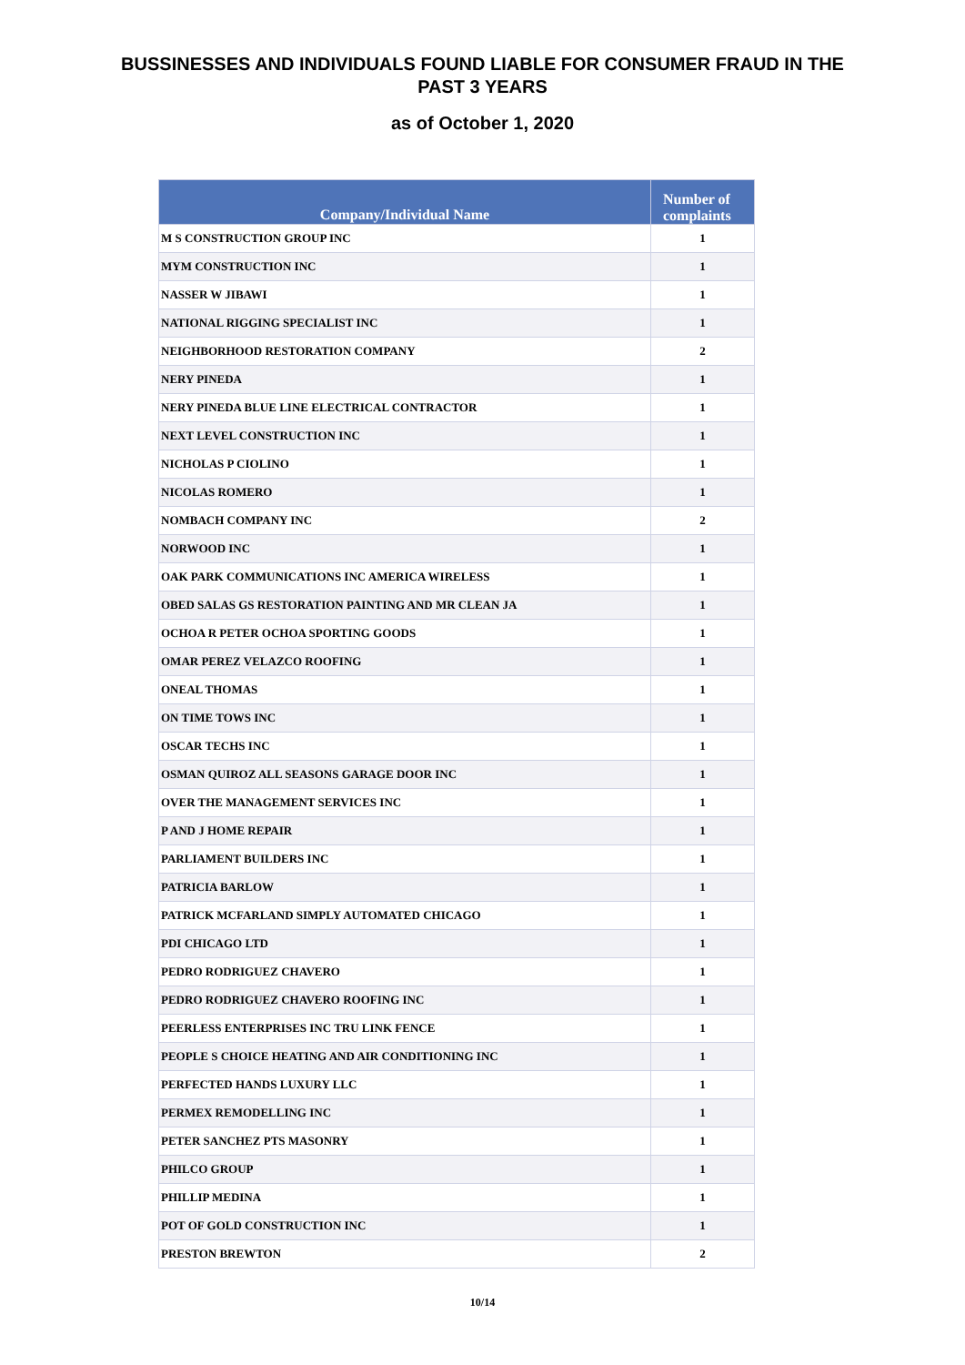BUSSINESSES AND INDIVIDUALS FOUND LIABLE FOR CONSUMER FRAUD IN THE
PAST 3 YEARS
as of October 1, 2020
| Company/Individual Name | Number of complaints |
| --- | --- |
| M S CONSTRUCTION GROUP INC | 1 |
| MYM CONSTRUCTION INC | 1 |
| NASSER W JIBAWI | 1 |
| NATIONAL RIGGING SPECIALIST INC | 1 |
| NEIGHBORHOOD RESTORATION COMPANY | 2 |
| NERY PINEDA | 1 |
| NERY PINEDA BLUE LINE ELECTRICAL CONTRACTOR | 1 |
| NEXT LEVEL CONSTRUCTION INC | 1 |
| NICHOLAS P CIOLINO | 1 |
| NICOLAS ROMERO | 1 |
| NOMBACH COMPANY INC | 2 |
| NORWOOD INC | 1 |
| OAK PARK COMMUNICATIONS INC AMERICA WIRELESS | 1 |
| OBED SALAS GS RESTORATION PAINTING AND MR CLEAN JA | 1 |
| OCHOA R PETER OCHOA SPORTING GOODS | 1 |
| OMAR PEREZ VELAZCO ROOFING | 1 |
| ONEAL THOMAS | 1 |
| ON TIME TOWS INC | 1 |
| OSCAR TECHS INC | 1 |
| OSMAN QUIROZ ALL SEASONS GARAGE DOOR INC | 1 |
| OVER THE MANAGEMENT SERVICES INC | 1 |
| P AND J HOME REPAIR | 1 |
| PARLIAMENT BUILDERS INC | 1 |
| PATRICIA BARLOW | 1 |
| PATRICK MCFARLAND SIMPLY AUTOMATED CHICAGO | 1 |
| PDI CHICAGO LTD | 1 |
| PEDRO RODRIGUEZ CHAVERO | 1 |
| PEDRO RODRIGUEZ CHAVERO ROOFING INC | 1 |
| PEERLESS ENTERPRISES INC TRU LINK FENCE | 1 |
| PEOPLE S CHOICE HEATING AND AIR CONDITIONING INC | 1 |
| PERFECTED HANDS LUXURY LLC | 1 |
| PERMEX REMODELLING INC | 1 |
| PETER SANCHEZ PTS MASONRY | 1 |
| PHILCO GROUP | 1 |
| PHILLIP MEDINA | 1 |
| POT OF GOLD CONSTRUCTION INC | 1 |
| PRESTON BREWTON | 2 |
10/14